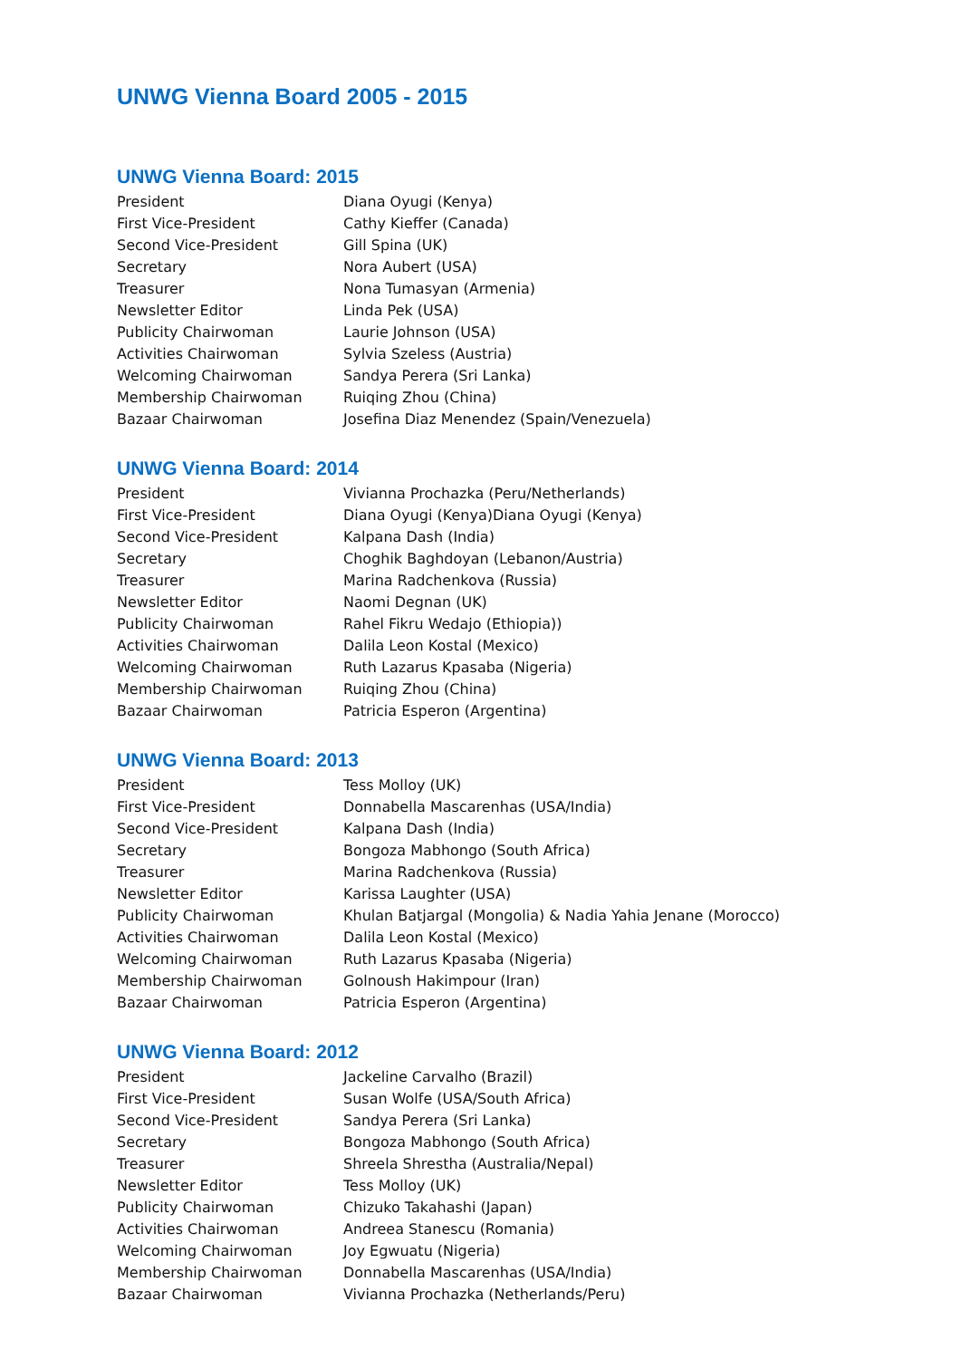UNWG Vienna Board 2005 - 2015
UNWG Vienna Board: 2015
| President | Diana Oyugi (Kenya) |
| First Vice-President | Cathy Kieffer (Canada) |
| Second Vice-President | Gill Spina (UK) |
| Secretary | Nora Aubert (USA) |
| Treasurer | Nona Tumasyan (Armenia) |
| Newsletter Editor | Linda Pek (USA) |
| Publicity Chairwoman | Laurie Johnson (USA) |
| Activities Chairwoman | Sylvia Szeless (Austria) |
| Welcoming Chairwoman | Sandya Perera (Sri Lanka) |
| Membership Chairwoman | Ruiqing Zhou (China) |
| Bazaar Chairwoman | Josefina Diaz Menendez (Spain/Venezuela) |
UNWG Vienna Board: 2014
| President | Vivianna Prochazka (Peru/Netherlands) |
| First Vice-President | Diana Oyugi (Kenya)Diana Oyugi (Kenya) |
| Second Vice-President | Kalpana Dash (India) |
| Secretary | Choghik Baghdoyan (Lebanon/Austria) |
| Treasurer | Marina Radchenkova (Russia) |
| Newsletter Editor | Naomi Degnan (UK) |
| Publicity Chairwoman | Rahel Fikru Wedajo (Ethiopia)) |
| Activities Chairwoman | Dalila Leon Kostal (Mexico) |
| Welcoming Chairwoman | Ruth Lazarus Kpasaba (Nigeria) |
| Membership Chairwoman | Ruiqing Zhou (China) |
| Bazaar Chairwoman | Patricia Esperon (Argentina) |
UNWG Vienna Board: 2013
| President | Tess Molloy (UK) |
| First Vice-President | Donnabella Mascarenhas (USA/India) |
| Second Vice-President | Kalpana Dash (India) |
| Secretary | Bongoza Mabhongo (South Africa) |
| Treasurer | Marina Radchenkova (Russia) |
| Newsletter Editor | Karissa Laughter (USA) |
| Publicity Chairwoman | Khulan Batjargal (Mongolia) & Nadia Yahia Jenane (Morocco) |
| Activities Chairwoman | Dalila Leon Kostal (Mexico) |
| Welcoming Chairwoman | Ruth Lazarus Kpasaba (Nigeria) |
| Membership Chairwoman | Golnoush Hakimpour (Iran) |
| Bazaar Chairwoman | Patricia Esperon (Argentina) |
UNWG Vienna Board: 2012
| President | Jackeline Carvalho (Brazil) |
| First Vice-President | Susan Wolfe (USA/South Africa) |
| Second Vice-President | Sandya Perera (Sri Lanka) |
| Secretary | Bongoza Mabhongo (South Africa) |
| Treasurer | Shreela Shrestha (Australia/Nepal) |
| Newsletter Editor | Tess Molloy (UK) |
| Publicity Chairwoman | Chizuko Takahashi (Japan) |
| Activities Chairwoman | Andreea Stanescu (Romania) |
| Welcoming Chairwoman | Joy Egwuatu (Nigeria) |
| Membership Chairwoman | Donnabella Mascarenhas (USA/India) |
| Bazaar Chairwoman | Vivianna Prochazka (Netherlands/Peru) |